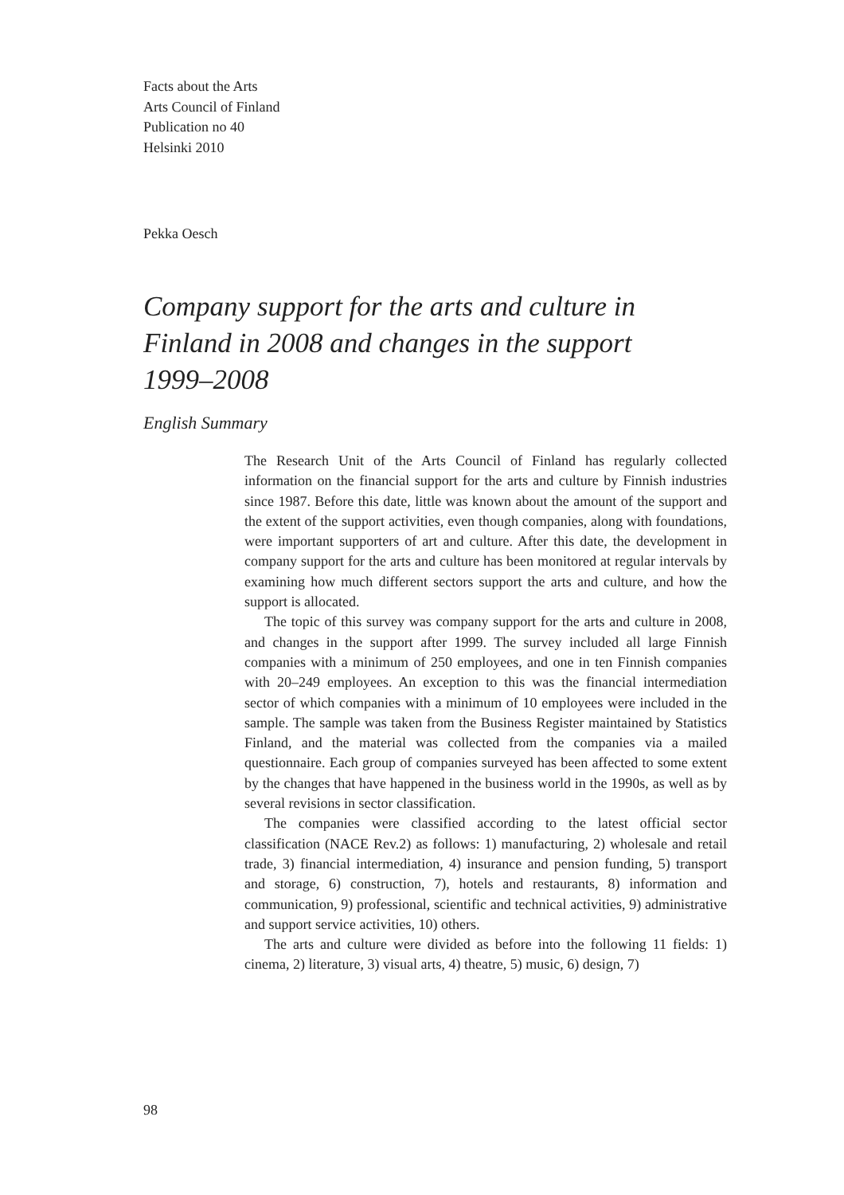Facts about the Arts
Arts Council of Finland
Publication no 40
Helsinki 2010
Pekka Oesch
Company support for the arts and culture in Finland in 2008 and changes in the support 1999–2008
English Summary
The Research Unit of the Arts Council of Finland has regularly collected information on the financial support for the arts and culture by Finnish industries since 1987. Before this date, little was known about the amount of the support and the extent of the support activities, even though companies, along with foundations, were important supporters of art and culture. After this date, the development in company support for the arts and culture has been monitored at regular intervals by examining how much different sectors support the arts and culture, and how the support is allocated.
The topic of this survey was company support for the arts and culture in 2008, and changes in the support after 1999. The survey included all large Finnish companies with a minimum of 250 employees, and one in ten Finnish companies with 20–249 employees. An exception to this was the financial intermediation sector of which companies with a minimum of 10 employees were included in the sample. The sample was taken from the Business Register maintained by Statistics Finland, and the material was collected from the companies via a mailed questionnaire. Each group of companies surveyed has been affected to some extent by the changes that have happened in the business world in the 1990s, as well as by several revisions in sector classification.
The companies were classified according to the latest official sector classification (NACE Rev.2) as follows: 1) manufacturing, 2) wholesale and retail trade, 3) financial intermediation, 4) insurance and pension funding, 5) transport and storage, 6) construction, 7), hotels and restaurants, 8) information and communication, 9) professional, scientific and technical activities, 9) administrative and support service activities, 10) others.
The arts and culture were divided as before into the following 11 fields: 1) cinema, 2) literature, 3) visual arts, 4) theatre, 5) music, 6) design, 7)
98